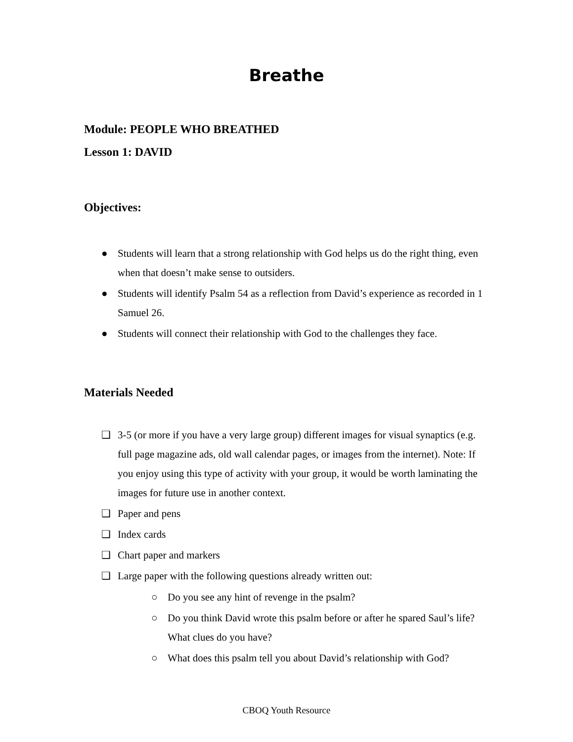Breathe
Module: PEOPLE WHO BREATHED
Lesson 1: DAVID
Objectives:
● Students will learn that a strong relationship with God helps us do the right thing, even when that doesn’t make sense to outsiders.
● Students will identify Psalm 54 as a reflection from David’s experience as recorded in 1 Samuel 26.
● Students will connect their relationship with God to the challenges they face.
Materials Needed
❑ 3-5 (or more if you have a very large group) different images for visual synaptics (e.g. full page magazine ads, old wall calendar pages, or images from the internet). Note: If you enjoy using this type of activity with your group, it would be worth laminating the images for future use in another context.
❑ Paper and pens
❑ Index cards
❑ Chart paper and markers
❑ Large paper with the following questions already written out:
○ Do you see any hint of revenge in the psalm?
○ Do you think David wrote this psalm before or after he spared Saul’s life? What clues do you have?
○ What does this psalm tell you about David’s relationship with God?
CBOQ Youth Resource